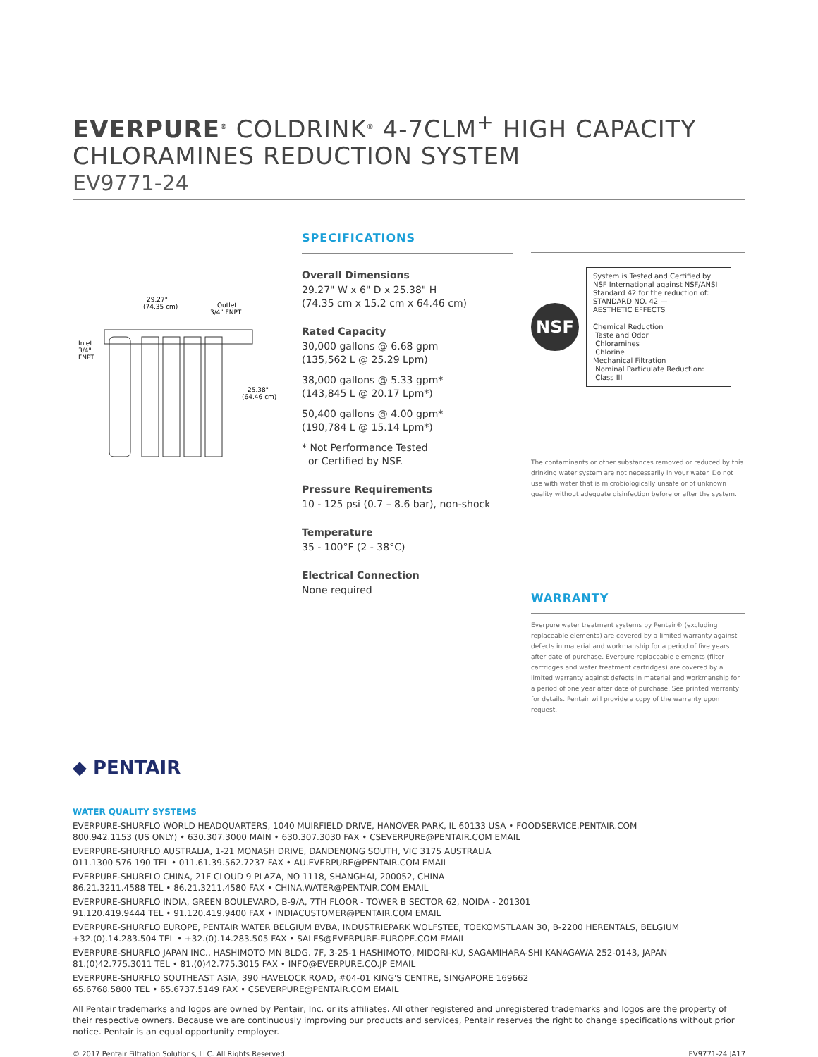EVERPURE<sup>®</sup> COLDRINK<sup>®</sup> 4-7CLM<sup>+</sup> HIGH CAPACITY
CHLORAMINES REDUCTION SYSTEM
EV9771-24
29.27"
(74.35 cm)
Outlet
3/4" FNPT
Inlet
3/4"
FNPT
25.38"
(64.46 cm)
SPECIFICATIONS
Overall Dimensions
29.27" W x 6" D x 25.38" H
(74.35 cm x 15.2 cm x 64.46 cm)
Rated Capacity
30,000 gallons @ 6.68 gpm
(135,562 L @ 25.29 Lpm)
38,000 gallons @ 5.33 gpm*
(143,845 L @ 20.17 Lpm*)
50,400 gallons @ 4.00 gpm*
(190,784 L @ 15.14 Lpm*)
* Not Performance Tested
or Certified by NSF.
Pressure Requirements
10 - 125 psi (0.7 – 8.6 bar), non-shock
Temperature
35 - 100°F (2 - 38°C)
Electrical Connection
None required
NSF
System is Tested and Certified by NSF International against NSF/ANSI Standard 42 for the reduction of:
STANDARD NO. 42 —
AESTHETIC EFFECTS
Chemical Reduction
Taste and Odor
Chloramines
Chlorine
Mechanical Filtration
Nominal Particulate Reduction:
Class III
The contaminants or other substances removed or reduced by this drinking water system are not necessarily in your water. Do not use with water that is microbiologically unsafe or of unknown quality without adequate disinfection before or after the system.
WARRANTY
Everpure water treatment systems by Pentair® (excluding replaceable elements) are covered by a limited warranty against defects in material and workmanship for a period of five years after date of purchase. Everpure replaceable elements (filter cartridges and water treatment cartridges) are covered by a limited warranty against defects in material and workmanship for a period of one year after date of purchase. See printed warranty for details. Pentair will provide a copy of the warranty upon request.
◆ PENTAIR
WATER QUALITY SYSTEMS
EVERPURE-SHURFLO WORLD HEADQUARTERS, 1040 MUIRFIELD DRIVE, HANOVER PARK, IL 60133 USA • FOODSERVICE.PENTAIR.COM
800.942.1153 (US ONLY) • 630.307.3000 MAIN • 630.307.3030 FAX • CSEVERPURE@PENTAIR.COM EMAIL
EVERPURE-SHURFLO AUSTRALIA, 1-21 MONASH DRIVE, DANDENONG SOUTH, VIC 3175 AUSTRALIA
011.1300 576 190 TEL • 011.61.39.562.7237 FAX • AU.EVERPURE@PENTAIR.COM EMAIL
EVERPURE-SHURFLO CHINA, 21F CLOUD 9 PLAZA, NO 1118, SHANGHAI, 200052, CHINA
86.21.3211.4588 TEL • 86.21.3211.4580 FAX • CHINA.WATER@PENTAIR.COM EMAIL
EVERPURE-SHURFLO INDIA, GREEN BOULEVARD, B-9/A, 7TH FLOOR - TOWER B SECTOR 62, NOIDA - 201301
91.120.419.9444 TEL • 91.120.419.9400 FAX • INDIACUSTOMER@PENTAIR.COM EMAIL
EVERPURE-SHURFLO EUROPE, PENTAIR WATER BELGIUM BVBA, INDUSTRIEPARK WOLFSTEE, TOEKOMSTLAAN 30, B-2200 HERENTALS, BELGIUM
+32.(0).14.283.504 TEL • +32.(0).14.283.505 FAX • SALES@EVERPURE-EUROPE.COM EMAIL
EVERPURE-SHURFLO JAPAN INC., HASHIMOTO MN BLDG. 7F, 3-25-1 HASHIMOTO, MIDORI-KU, SAGAMIHARA-SHI KANAGAWA 252-0143, JAPAN
81.(0)42.775.3011 TEL • 81.(0)42.775.3015 FAX • INFO@EVERPURE.CO.JP EMAIL
EVERPURE-SHURFLO SOUTHEAST ASIA, 390 HAVELOCK ROAD, #04-01 KING'S CENTRE, SINGAPORE 169662
65.6768.5800 TEL • 65.6737.5149 FAX • CSEVERPURE@PENTAIR.COM EMAIL
All Pentair trademarks and logos are owned by Pentair, Inc. or its affiliates. All other registered and unregistered trademarks and logos are the property of their respective owners. Because we are continuously improving our products and services, Pentair reserves the right to change specifications without prior notice. Pentair is an equal opportunity employer.
© 2017 Pentair Filtration Solutions, LLC. All Rights Reserved. EV9771-24 JA17